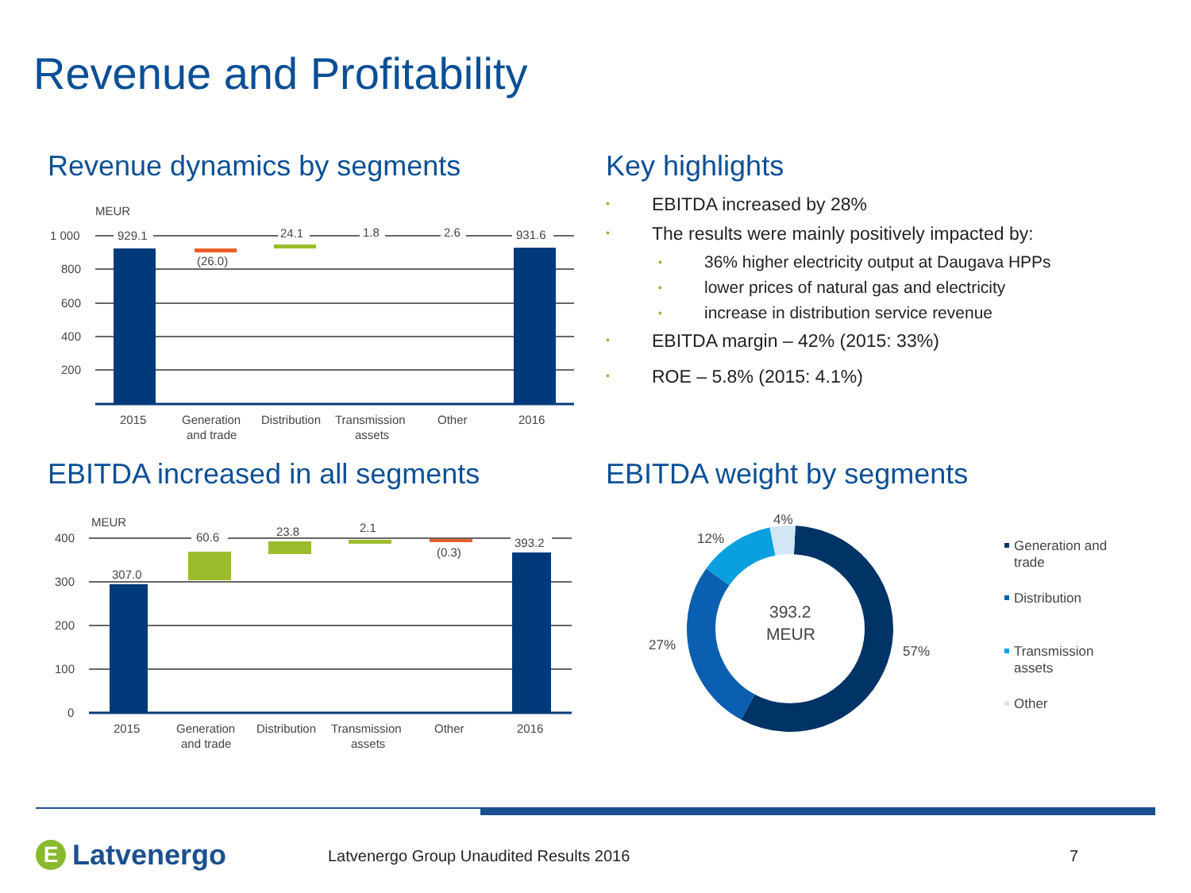Revenue and Profitability
Revenue dynamics by segments
MEUR
1 000
800
600
400
200
929.1
(26.0)
24.1
1.8
2.6
931.6
2015
Generation
and trade
Distribution
Transmission
assets
Other
2016
Key highlights
• EBITDA increased by 28%
• The results were mainly positively impacted by:
• 36% higher electricity output at Daugava HPPs
• lower prices of natural gas and electricity
• increase in distribution service revenue
• EBITDA margin – 42% (2015: 33%)
• ROE – 5.8% (2015: 4.1%)
EBITDA increased in all segments
MEUR
400
300
200
100
0
307.0
60.6
23.8
2.1
(0.3)
393.2
2015
Generation
and trade
Distribution
Transmission
assets
Other
2016
EBITDA weight by segments
393.2
MEUR
57%
27%
12%
4%
Generation and
trade
Distribution
Transmission
assets
Other
E
Latvenergo
Latvenergo Group Unaudited Results 2016
7